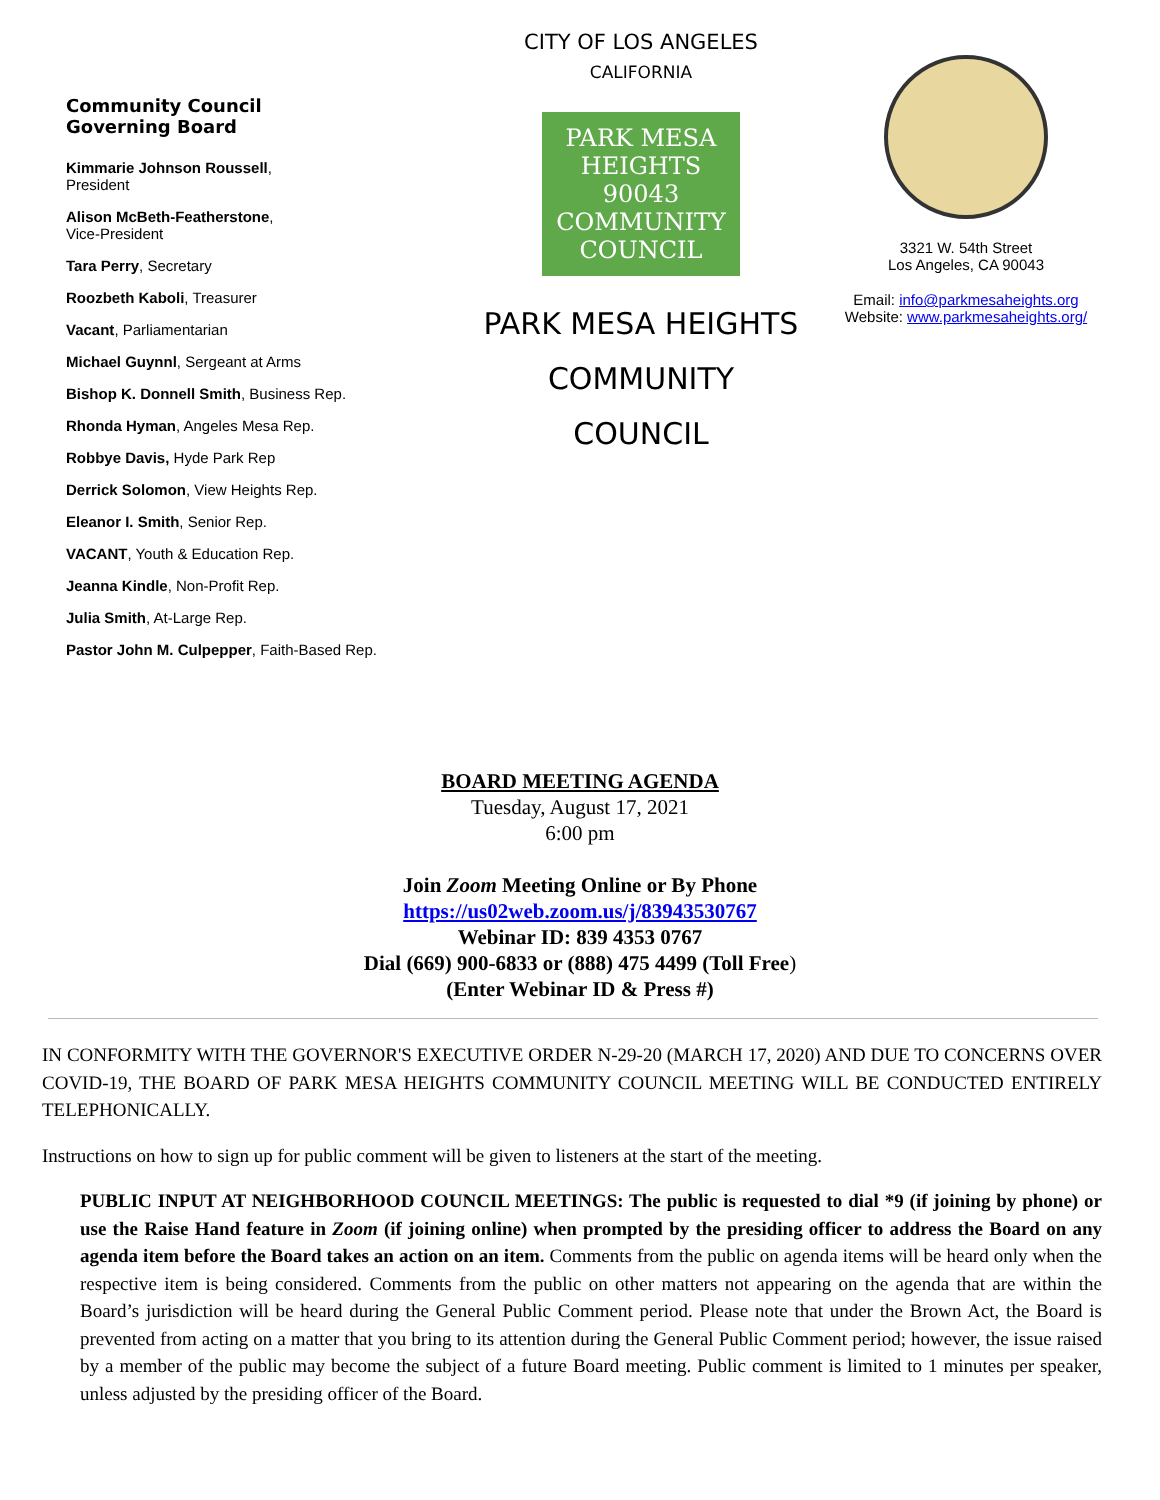Community Council
Governing Board
Kimmarie Johnson Roussell,
President
Alison McBeth-Featherstone,
Vice-President
Tara Perry, Secretary
Roozbeth Kaboli, Treasurer
Vacant, Parliamentarian
Michael Guynnl, Sergeant at Arms
Bishop K. Donnell Smith, Business Rep.
Rhonda Hyman, Angeles Mesa Rep.
Robbye Davis, Hyde Park Rep
Derrick Solomon, View Heights Rep.
Eleanor I. Smith, Senior Rep.
VACANT, Youth & Education Rep.
Jeanna Kindle, Non-Profit Rep.
Julia Smith, At-Large Rep.
Pastor John M. Culpepper, Faith-Based Rep.
CITY OF LOS ANGELES
CALIFORNIA
PARK MESA HEIGHTS
90043
COMMUNITY COUNCIL
PARK MESA HEIGHTS
COMMUNITY
COUNCIL
3321 W. 54th Street
Los Angeles, CA 90043
Email: info@parkmesaheights.org
Website: www.parkmesaheights.org/
BOARD MEETING AGENDA
Tuesday, August 17, 2021
6:00 pm
Join Zoom Meeting Online or By Phone
https://us02web.zoom.us/j/83943530767
Webinar ID: 839 4353 0767
Dial (669) 900-6833 or (888) 475 4499 (Toll Free)
(Enter Webinar ID & Press #)
IN CONFORMITY WITH THE GOVERNOR'S EXECUTIVE ORDER N-29-20 (MARCH 17, 2020) AND DUE TO CONCERNS OVER COVID-19, THE BOARD OF PARK MESA HEIGHTS COMMUNITY COUNCIL MEETING WILL BE CONDUCTED ENTIRELY TELEPHONICALLY.
Instructions on how to sign up for public comment will be given to listeners at the start of the meeting.
PUBLIC INPUT AT NEIGHBORHOOD COUNCIL MEETINGS: The public is requested to dial *9 (if joining by phone) or use the Raise Hand feature in Zoom (if joining online) when prompted by the presiding officer to address the Board on any agenda item before the Board takes an action on an item. Comments from the public on agenda items will be heard only when the respective item is being considered. Comments from the public on other matters not appearing on the agenda that are within the Board’s jurisdiction will be heard during the General Public Comment period. Please note that under the Brown Act, the Board is prevented from acting on a matter that you bring to its attention during the General Public Comment period; however, the issue raised by a member of the public may become the subject of a future Board meeting. Public comment is limited to 1 minutes per speaker, unless adjusted by the presiding officer of the Board.